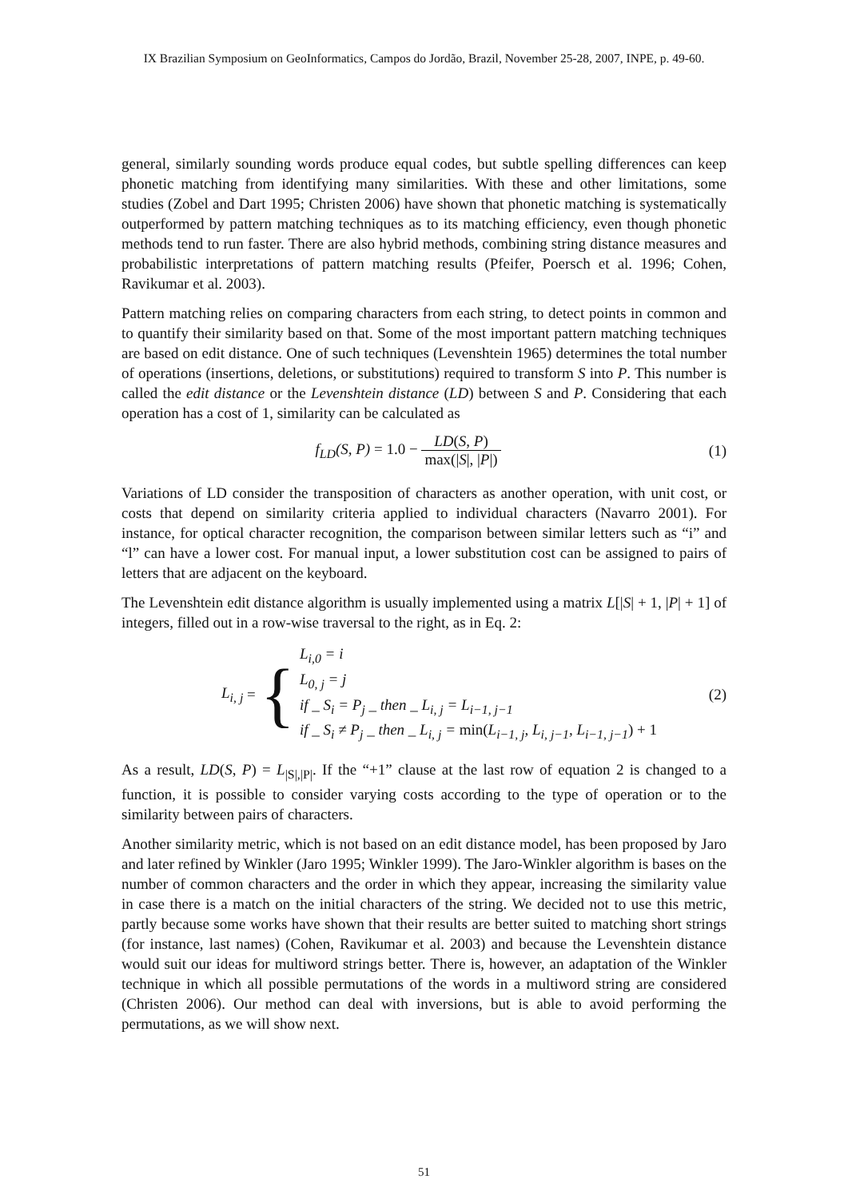IX Brazilian Symposium on GeoInformatics, Campos do Jordão, Brazil, November 25-28, 2007, INPE, p. 49-60.
general, similarly sounding words produce equal codes, but subtle spelling differences can keep phonetic matching from identifying many similarities. With these and other limitations, some studies (Zobel and Dart 1995; Christen 2006) have shown that phonetic matching is systematically outperformed by pattern matching techniques as to its matching efficiency, even though phonetic methods tend to run faster. There are also hybrid methods, combining string distance measures and probabilistic interpretations of pattern matching results (Pfeifer, Poersch et al. 1996; Cohen, Ravikumar et al. 2003).
Pattern matching relies on comparing characters from each string, to detect points in common and to quantify their similarity based on that. Some of the most important pattern matching techniques are based on edit distance. One of such techniques (Levenshtein 1965) determines the total number of operations (insertions, deletions, or substitutions) required to transform S into P. This number is called the edit distance or the Levenshtein distance (LD) between S and P. Considering that each operation has a cost of 1, similarity can be calculated as
f<sub>LD</sub>(S, P) = 1.0 − LD(S, P) max(|S|, |P|)
(1)
Variations of LD consider the transposition of characters as another operation, with unit cost, or costs that depend on similarity criteria applied to individual characters (Navarro 2001). For instance, for optical character recognition, the comparison between similar letters such as “i” and “l” can have a lower cost. For manual input, a lower substitution cost can be assigned to pairs of letters that are adjacent on the keyboard.
The Levenshtein edit distance algorithm is usually implemented using a matrix L[|S| + 1, |P| + 1] of integers, filled out in a row-wise traversal to the right, as in Eq. 2:
L<sub>i, j</sub> = {
L<sub>i,0</sub> = i
L<sub>0, j</sub> = j
if _ S<sub>i</sub> = P<sub>j</sub> _ then _ L<sub>i, j</sub> = L<sub>i−1, j−1</sub>
if _ S<sub>i</sub> ≠ P<sub>j</sub> _ then _ L<sub>i, j</sub> = min(L<sub>i−1, j</sub>, L<sub>i, j−1</sub>, L<sub>i−1, j−1</sub>) + 1
(2)
As a result, LD(S, P) = L<sub>|S|,|P|</sub>. If the “+1” clause at the last row of equation 2 is changed to a function, it is possible to consider varying costs according to the type of operation or to the similarity between pairs of characters.
Another similarity metric, which is not based on an edit distance model, has been proposed by Jaro and later refined by Winkler (Jaro 1995; Winkler 1999). The Jaro-Winkler algorithm is bases on the number of common characters and the order in which they appear, increasing the similarity value in case there is a match on the initial characters of the string. We decided not to use this metric, partly because some works have shown that their results are better suited to matching short strings (for instance, last names) (Cohen, Ravikumar et al. 2003) and because the Levenshtein distance would suit our ideas for multiword strings better. There is, however, an adaptation of the Winkler technique in which all possible permutations of the words in a multiword string are considered (Christen 2006). Our method can deal with inversions, but is able to avoid performing the permutations, as we will show next.
51